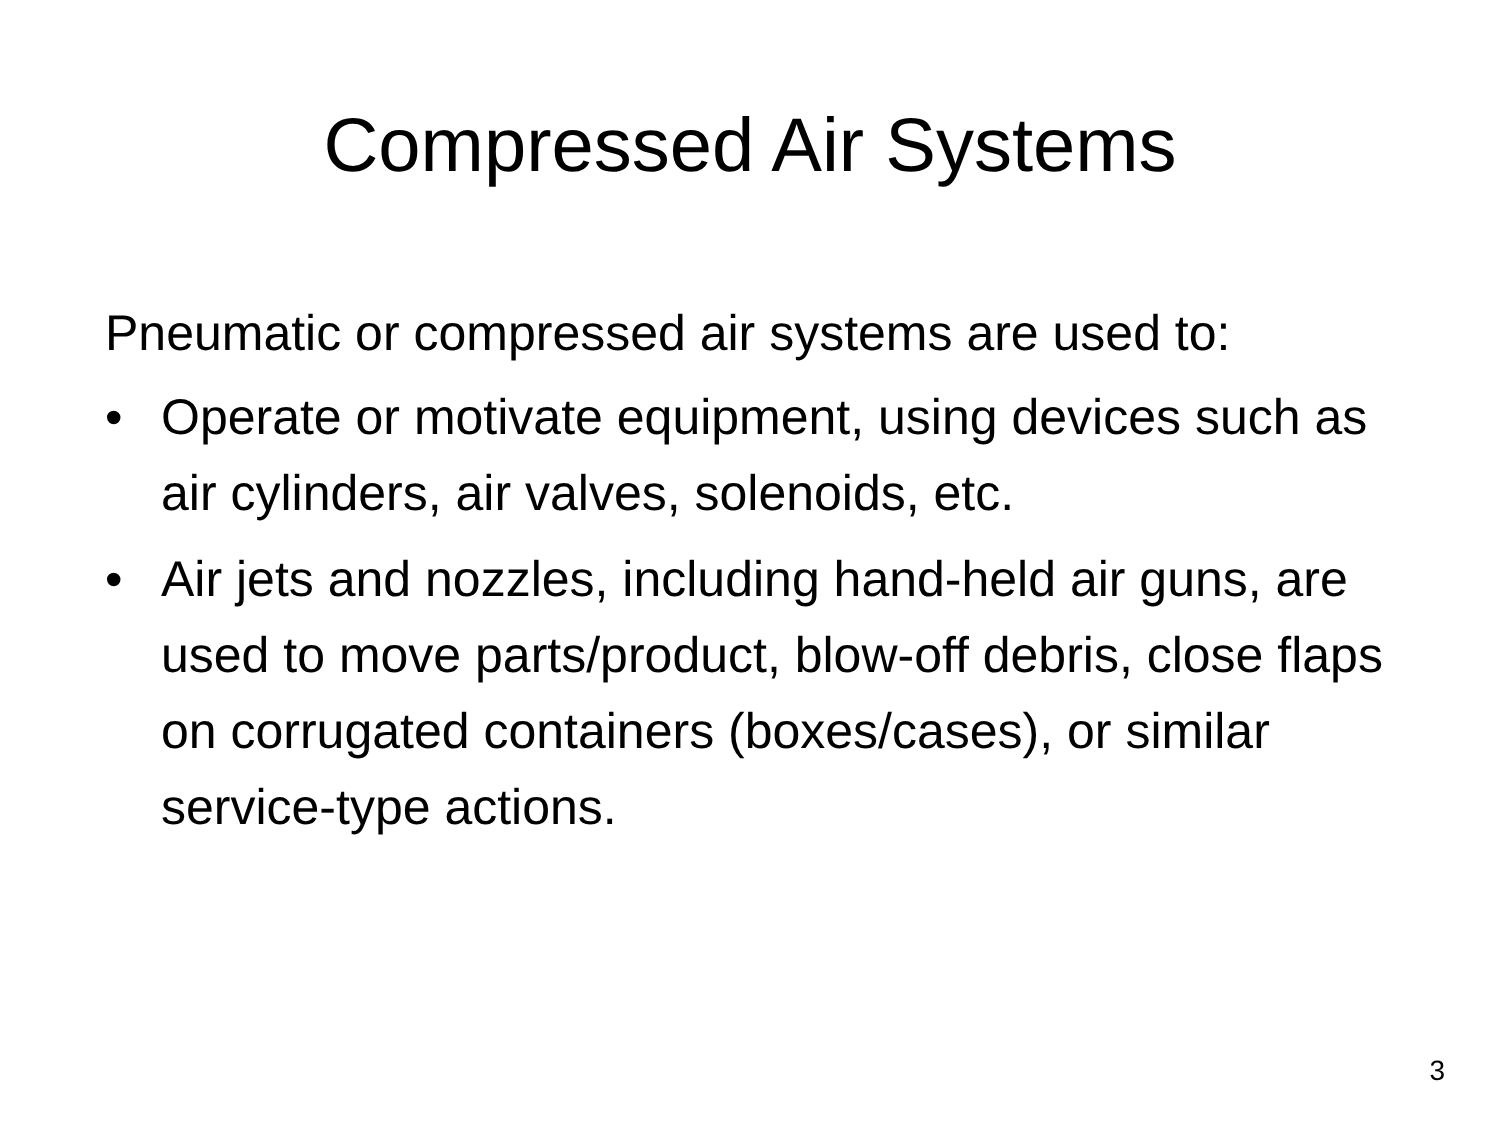Compressed Air Systems
Pneumatic or compressed air systems are used to:
• Operate or motivate equipment, using devices such as air cylinders, air valves, solenoids, etc.
• Air jets and nozzles, including hand-held air guns, are used to move parts/product, blow-off debris, close flaps on corrugated containers (boxes/cases), or similar service-type actions.
3